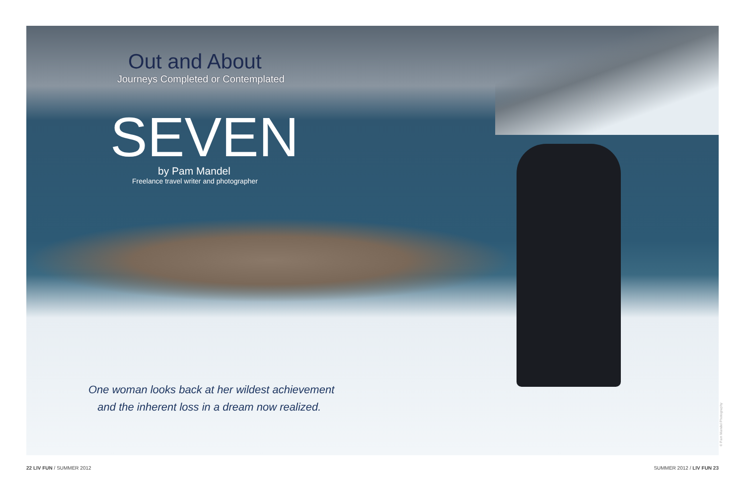Out and About
Journeys Completed or Contemplated
SEVEN
by Pam Mandel
Freelance travel writer and photographer
One woman looks back at her wildest achievement
and the inherent loss in a dream now realized.
© Pam Mandel Photography
22 LIV FUN / SUMMER 2012 SUMMER 2012 / LIV FUN 23